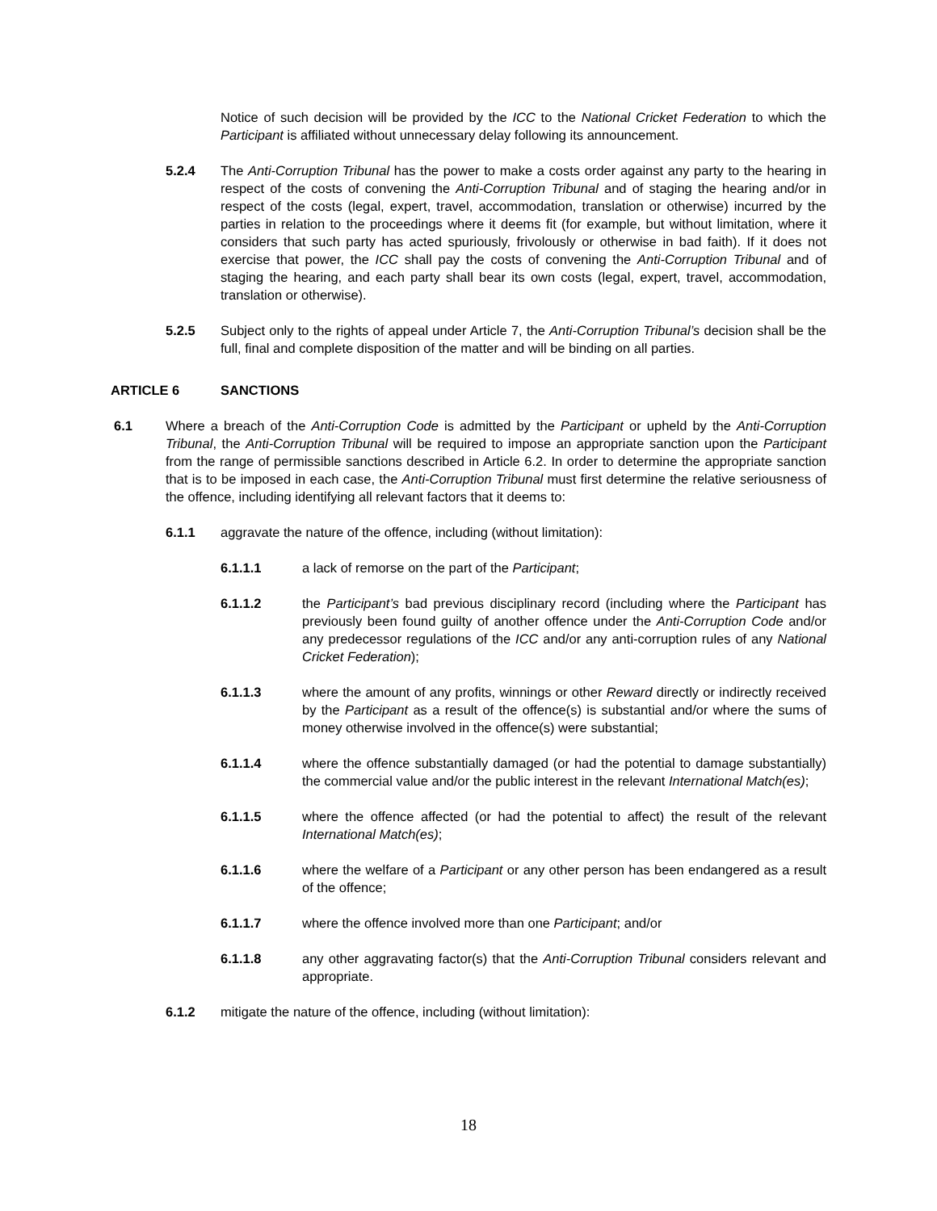Notice of such decision will be provided by the ICC to the National Cricket Federation to which the Participant is affiliated without unnecessary delay following its announcement.
5.2.4 The Anti-Corruption Tribunal has the power to make a costs order against any party to the hearing in respect of the costs of convening the Anti-Corruption Tribunal and of staging the hearing and/or in respect of the costs (legal, expert, travel, accommodation, translation or otherwise) incurred by the parties in relation to the proceedings where it deems fit (for example, but without limitation, where it considers that such party has acted spuriously, frivolously or otherwise in bad faith). If it does not exercise that power, the ICC shall pay the costs of convening the Anti-Corruption Tribunal and of staging the hearing, and each party shall bear its own costs (legal, expert, travel, accommodation, translation or otherwise).
5.2.5 Subject only to the rights of appeal under Article 7, the Anti-Corruption Tribunal’s decision shall be the full, final and complete disposition of the matter and will be binding on all parties.
ARTICLE 6 SANCTIONS
6.1 Where a breach of the Anti-Corruption Code is admitted by the Participant or upheld by the Anti-Corruption Tribunal, the Anti-Corruption Tribunal will be required to impose an appropriate sanction upon the Participant from the range of permissible sanctions described in Article 6.2. In order to determine the appropriate sanction that is to be imposed in each case, the Anti-Corruption Tribunal must first determine the relative seriousness of the offence, including identifying all relevant factors that it deems to:
6.1.1 aggravate the nature of the offence, including (without limitation):
6.1.1.1 a lack of remorse on the part of the Participant;
6.1.1.2 the Participant’s bad previous disciplinary record (including where the Participant has previously been found guilty of another offence under the Anti-Corruption Code and/or any predecessor regulations of the ICC and/or any anti-corruption rules of any National Cricket Federation);
6.1.1.3 where the amount of any profits, winnings or other Reward directly or indirectly received by the Participant as a result of the offence(s) is substantial and/or where the sums of money otherwise involved in the offence(s) were substantial;
6.1.1.4 where the offence substantially damaged (or had the potential to damage substantially) the commercial value and/or the public interest in the relevant International Match(es);
6.1.1.5 where the offence affected (or had the potential to affect) the result of the relevant International Match(es);
6.1.1.6 where the welfare of a Participant or any other person has been endangered as a result of the offence;
6.1.1.7 where the offence involved more than one Participant; and/or
6.1.1.8 any other aggravating factor(s) that the Anti-Corruption Tribunal considers relevant and appropriate.
6.1.2 mitigate the nature of the offence, including (without limitation):
18